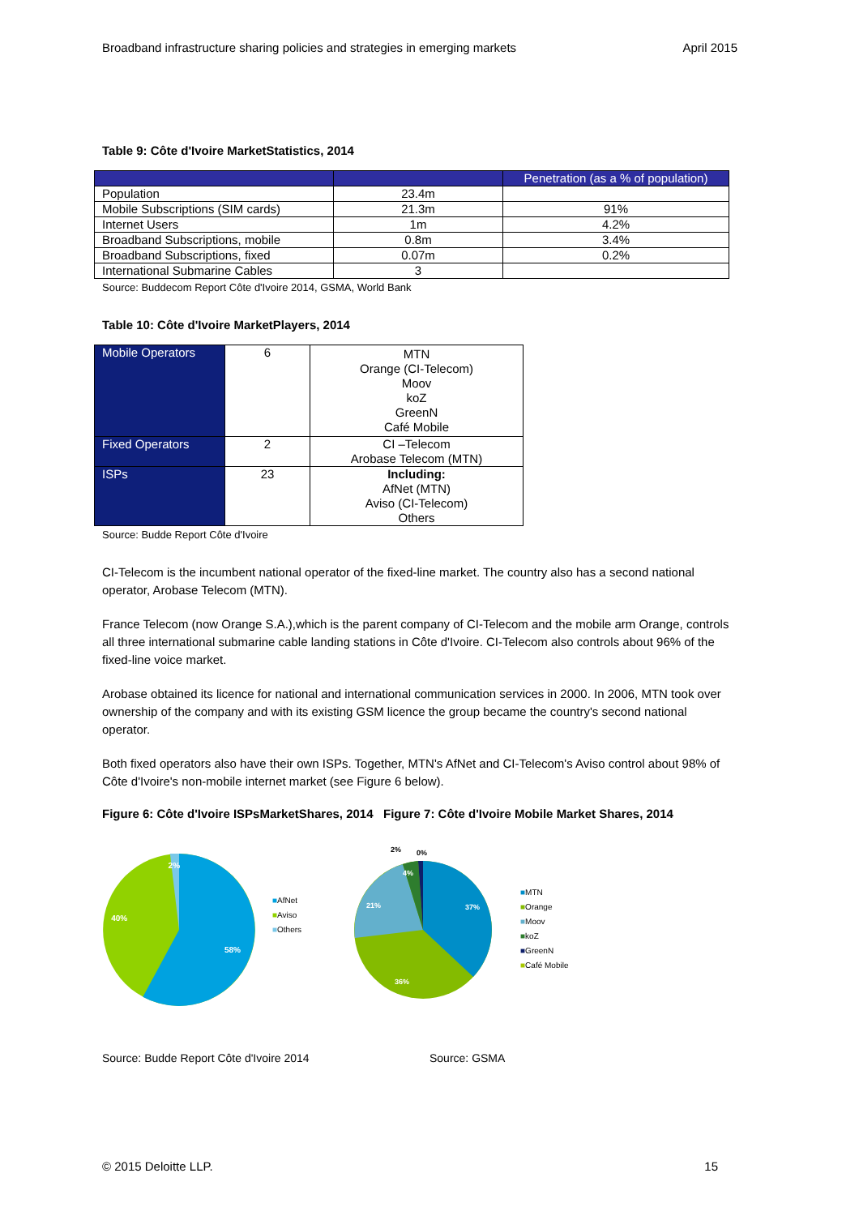Broadband infrastructure sharing policies and strategies in emerging markets April 2015
Table 9: Côte d'Ivoire MarketStatistics, 2014
| | | Penetration (as a % of population) |
| --- | --- | --- |
| Population | 23.4m | |
| Mobile Subscriptions (SIM cards) | 21.3m | 91% |
| Internet Users | 1m | 4.2% |
| Broadband Subscriptions, mobile | 0.8m | 3.4% |
| Broadband Subscriptions, fixed | 0.07m | 0.2% |
| International Submarine Cables | 3 | |
Source: Buddecom Report Côte d'Ivoire 2014, GSMA, World Bank
Table 10: Côte d'Ivoire MarketPlayers, 2014
| Mobile Operators | 6 | MTN Orange (CI-Telecom) Moov koZ GreenN Café Mobile |
| Fixed Operators | 2 | CI –Telecom Arobase Telecom (MTN) |
| ISPs | 23 | Including: AfNet (MTN) Aviso (CI-Telecom) Others |
Source: Budde Report Côte d'Ivoire
CI-Telecom is the incumbent national operator of the fixed-line market. The country also has a second national operator, Arobase Telecom (MTN).
France Telecom (now Orange S.A.),which is the parent company of CI-Telecom and the mobile arm Orange, controls all three international submarine cable landing stations in Côte d'Ivoire. CI-Telecom also controls about 96% of the fixed-line voice market.
Arobase obtained its licence for national and international communication services in 2000. In 2006, MTN took over ownership of the company and with its existing GSM licence the group became the country's second national operator.
Both fixed operators also have their own ISPs. Together, MTN's AfNet and CI-Telecom's Aviso control about 98% of Côte d'Ivoire's non-mobile internet market (see Figure 6 below).
Figure 6: Côte d'Ivoire ISPsMarketShares, 2014 Figure 7: Côte d'Ivoire Mobile Market Shares, 2014
58%
40%
2%
■AfNet
■Aviso
■Others
37%
36%
21%
4%
2%
0%
■MTN
■Orange
■Moov
■koZ
■GreenN
■Café Mobile
Source: Budde Report Côte d'Ivoire 2014 Source: GSMA
© 2015 Deloitte LLP. 15